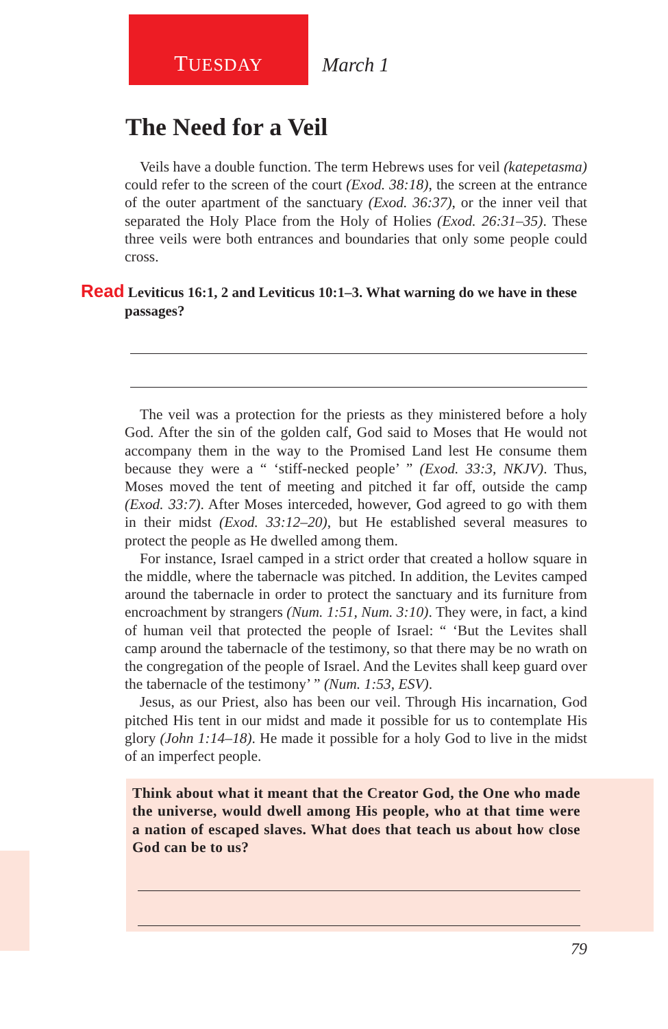TUESDAY
March 1
The Need for a Veil
Veils have a double function. The term Hebrews uses for veil (katepetasma) could refer to the screen of the court (Exod. 38:18), the screen at the entrance of the outer apartment of the sanctuary (Exod. 36:37), or the inner veil that separated the Holy Place from the Holy of Holies (Exod. 26:31–35). These three veils were both entrances and boundaries that only some people could cross.
Read Leviticus 16:1, 2 and Leviticus 10:1–3. What warning do we have in these passages?
The veil was a protection for the priests as they ministered before a holy God. After the sin of the golden calf, God said to Moses that He would not accompany them in the way to the Promised Land lest He consume them because they were a “ ‘stiff-necked people’ ” (Exod. 33:3, NKJV). Thus, Moses moved the tent of meeting and pitched it far off, outside the camp (Exod. 33:7). After Moses interceded, however, God agreed to go with them in their midst (Exod. 33:12–20), but He established several measures to protect the people as He dwelled among them.
For instance, Israel camped in a strict order that created a hollow square in the middle, where the tabernacle was pitched. In addition, the Levites camped around the tabernacle in order to protect the sanctuary and its furniture from encroachment by strangers (Num. 1:51, Num. 3:10). They were, in fact, a kind of human veil that protected the people of Israel: “ ‘But the Levites shall camp around the tabernacle of the testimony, so that there may be no wrath on the congregation of the people of Israel. And the Levites shall keep guard over the tabernacle of the testimony’ ” (Num. 1:53, ESV).
Jesus, as our Priest, also has been our veil. Through His incarnation, God pitched His tent in our midst and made it possible for us to contemplate His glory (John 1:14–18). He made it possible for a holy God to live in the midst of an imperfect people.
Think about what it meant that the Creator God, the One who made the universe, would dwell among His people, who at that time were a nation of escaped slaves. What does that teach us about how close God can be to us?
79